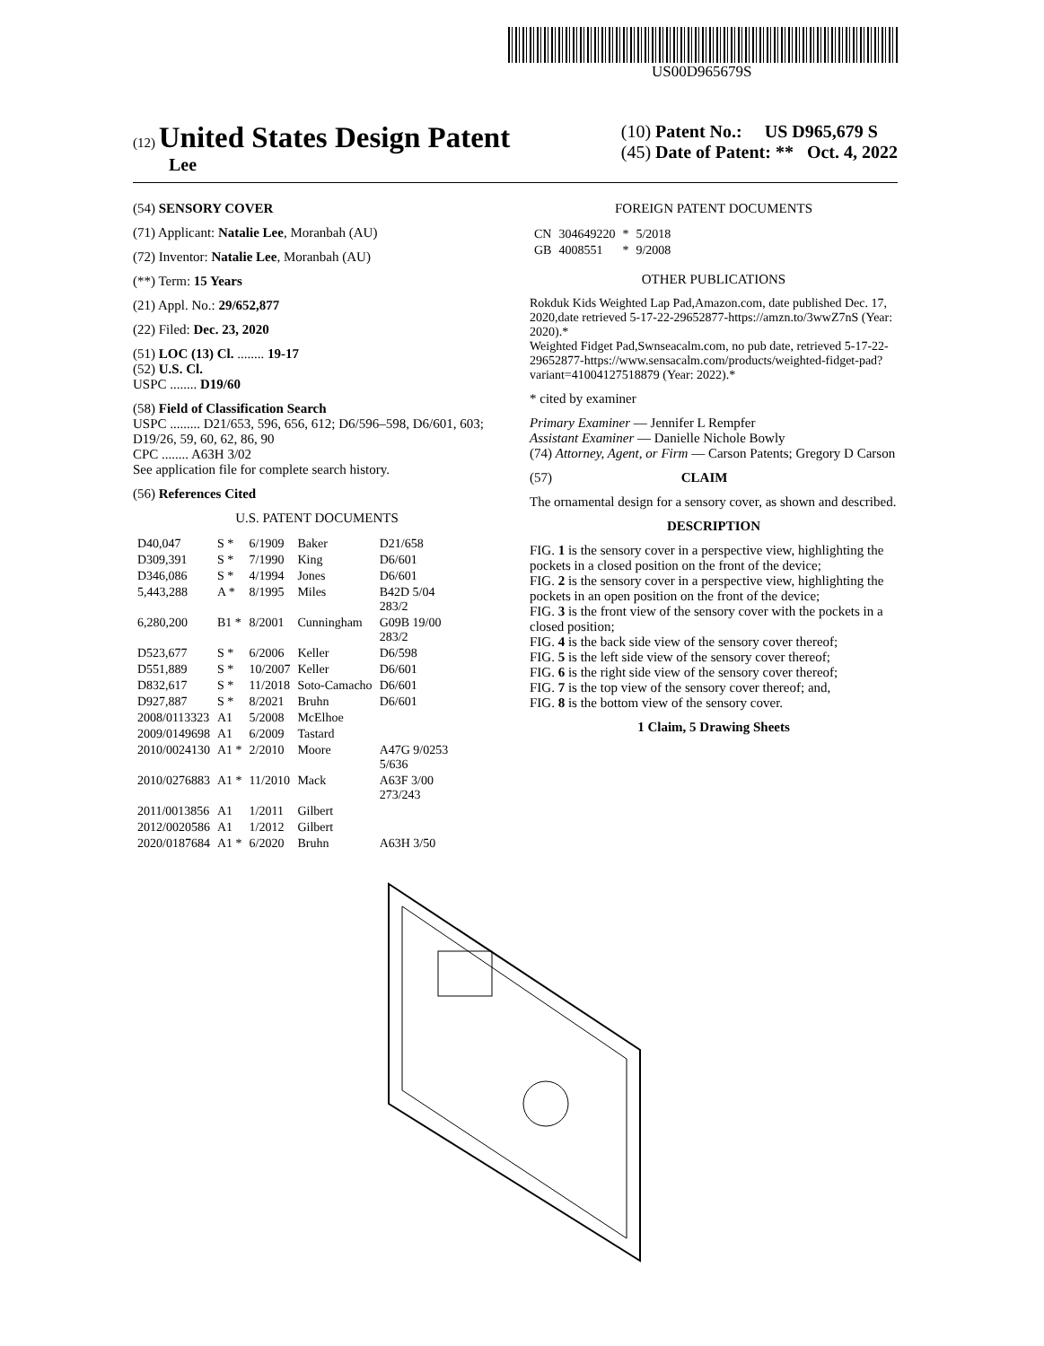US00D965679S
(12) United States Design Patent
Lee
(10) Patent No.: US D965,679 S
(45) Date of Patent: ** Oct. 4, 2022
(54) SENSORY COVER
(71) Applicant: Natalie Lee, Moranbah (AU)
(72) Inventor: Natalie Lee, Moranbah (AU)
(**) Term: 15 Years
(21) Appl. No.: 29/652,877
(22) Filed: Dec. 23, 2020
(51) LOC (13) Cl. ........ 19-17
(52) U.S. Cl.
USPC ........ D19/60
(58) Field of Classification Search
USPC ......... D21/653, 596, 656, 612; D6/596–598, D6/601, 603; D19/26, 59, 60, 62, 86, 90
CPC ........ A63H 3/02
See application file for complete search history.
(56) References Cited
U.S. PATENT DOCUMENTS
| D40,047 | S * | 6/1909 | Baker | D21/658 |
| D309,391 | S * | 7/1990 | King | D6/601 |
| D346,086 | S * | 4/1994 | Jones | D6/601 |
| 5,443,288 | A * | 8/1995 | Miles | B42D 5/04 283/2 |
| 6,280,200 | B1 * | 8/2001 | Cunningham | G09B 19/00 283/2 |
| D523,677 | S * | 6/2006 | Keller | D6/598 |
| D551,889 | S * | 10/2007 | Keller | D6/601 |
| D832,617 | S * | 11/2018 | Soto-Camacho | D6/601 |
| D927,887 | S * | 8/2021 | Bruhn | D6/601 |
| 2008/0113323 | A1 | 5/2008 | McElhoe | |
| 2009/0149698 | A1 | 6/2009 | Tastard | |
| 2010/0024130 | A1 * | 2/2010 | Moore | A47G 9/0253 5/636 |
| 2010/0276883 | A1 * | 11/2010 | Mack | A63F 3/00 273/243 |
| 2011/0013856 | A1 | 1/2011 | Gilbert | |
| 2012/0020586 | A1 | 1/2012 | Gilbert | |
| 2020/0187684 | A1 * | 6/2020 | Bruhn | A63H 3/50 |
FOREIGN PATENT DOCUMENTS
| CN | 304649220 | * | 5/2018 |
| GB | 4008551 | * | 9/2008 |
OTHER PUBLICATIONS
Rokduk Kids Weighted Lap Pad,Amazon.com, date published Dec. 17, 2020,date retrieved 5-17-22-29652877-https://amzn.to/3wwZ7nS (Year: 2020).*
Weighted Fidget Pad,Swnseacalm.com, no pub date, retrieved 5-17-22-29652877-https://www.sensacalm.com/products/weighted-fidget-pad?variant=41004127518879 (Year: 2022).*
* cited by examiner
Primary Examiner — Jennifer L Rempfer
Assistant Examiner — Danielle Nichole Bowly
(74) Attorney, Agent, or Firm — Carson Patents; Gregory D Carson
(57) CLAIM
The ornamental design for a sensory cover, as shown and described.
DESCRIPTION
FIG. 1 is the sensory cover in a perspective view, highlighting the pockets in a closed position on the front of the device;
FIG. 2 is the sensory cover in a perspective view, highlighting the pockets in an open position on the front of the device;
FIG. 3 is the front view of the sensory cover with the pockets in a closed position;
FIG. 4 is the back side view of the sensory cover thereof;
FIG. 5 is the left side view of the sensory cover thereof;
FIG. 6 is the right side view of the sensory cover thereof;
FIG. 7 is the top view of the sensory cover thereof; and,
FIG. 8 is the bottom view of the sensory cover.
1 Claim, 5 Drawing Sheets